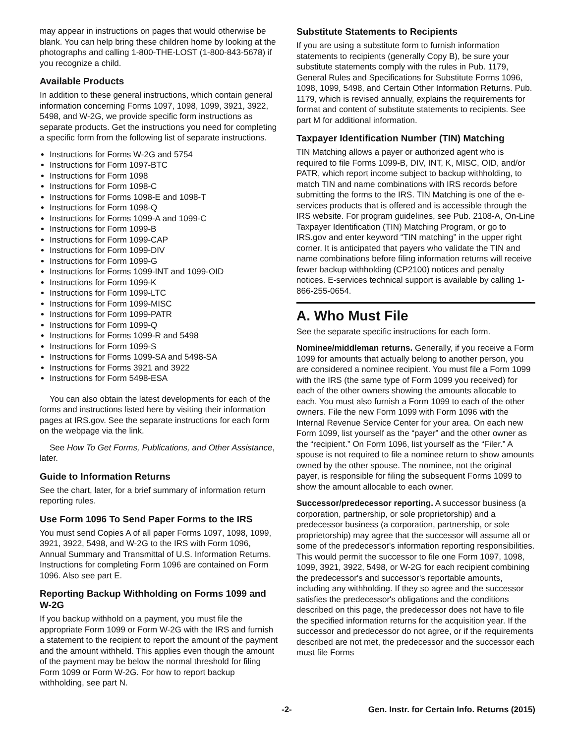may appear in instructions on pages that would otherwise be blank. You can help bring these children home by looking at the photographs and calling 1-800-THE-LOST (1-800-843-5678) if you recognize a child.
Available Products
In addition to these general instructions, which contain general information concerning Forms 1097, 1098, 1099, 3921, 3922, 5498, and W-2G, we provide specific form instructions as separate products. Get the instructions you need for completing a specific form from the following list of separate instructions.
Instructions for Forms W-2G and 5754
Instructions for Form 1097-BTC
Instructions for Form 1098
Instructions for Form 1098-C
Instructions for Forms 1098-E and 1098-T
Instructions for Form 1098-Q
Instructions for Forms 1099-A and 1099-C
Instructions for Form 1099-B
Instructions for Form 1099-CAP
Instructions for Form 1099-DIV
Instructions for Form 1099-G
Instructions for Forms 1099-INT and 1099-OID
Instructions for Form 1099-K
Instructions for Form 1099-LTC
Instructions for Form 1099-MISC
Instructions for Form 1099-PATR
Instructions for Form 1099-Q
Instructions for Forms 1099-R and 5498
Instructions for Form 1099-S
Instructions for Forms 1099-SA and 5498-SA
Instructions for Forms 3921 and 3922
Instructions for Form 5498-ESA
You can also obtain the latest developments for each of the forms and instructions listed here by visiting their information pages at IRS.gov. See the separate instructions for each form on the webpage via the link.
See How To Get Forms, Publications, and Other Assistance, later.
Guide to Information Returns
See the chart, later, for a brief summary of information return reporting rules.
Use Form 1096 To Send Paper Forms to the IRS
You must send Copies A of all paper Forms 1097, 1098, 1099, 3921, 3922, 5498, and W-2G to the IRS with Form 1096, Annual Summary and Transmittal of U.S. Information Returns. Instructions for completing Form 1096 are contained on Form 1096. Also see part E.
Reporting Backup Withholding on Forms 1099 and W-2G
If you backup withhold on a payment, you must file the appropriate Form 1099 or Form W-2G with the IRS and furnish a statement to the recipient to report the amount of the payment and the amount withheld. This applies even though the amount of the payment may be below the normal threshold for filing Form 1099 or Form W-2G. For how to report backup withholding, see part N.
Substitute Statements to Recipients
If you are using a substitute form to furnish information statements to recipients (generally Copy B), be sure your substitute statements comply with the rules in Pub. 1179, General Rules and Specifications for Substitute Forms 1096, 1098, 1099, 5498, and Certain Other Information Returns. Pub. 1179, which is revised annually, explains the requirements for format and content of substitute statements to recipients. See part M for additional information.
Taxpayer Identification Number (TIN) Matching
TIN Matching allows a payer or authorized agent who is required to file Forms 1099-B, DIV, INT, K, MISC, OID, and/or PATR, which report income subject to backup withholding, to match TIN and name combinations with IRS records before submitting the forms to the IRS. TIN Matching is one of the e-services products that is offered and is accessible through the IRS website. For program guidelines, see Pub. 2108-A, On-Line Taxpayer Identification (TIN) Matching Program, or go to IRS.gov and enter keyword “TIN matching” in the upper right corner. It is anticipated that payers who validate the TIN and name combinations before filing information returns will receive fewer backup withholding (CP2100) notices and penalty notices. E-services technical support is available by calling 1-866-255-0654.
A. Who Must File
See the separate specific instructions for each form.
Nominee/middleman returns. Generally, if you receive a Form 1099 for amounts that actually belong to another person, you are considered a nominee recipient. You must file a Form 1099 with the IRS (the same type of Form 1099 you received) for each of the other owners showing the amounts allocable to each. You must also furnish a Form 1099 to each of the other owners. File the new Form 1099 with Form 1096 with the Internal Revenue Service Center for your area. On each new Form 1099, list yourself as the “payer” and the other owner as the “recipient.” On Form 1096, list yourself as the “Filer.” A spouse is not required to file a nominee return to show amounts owned by the other spouse. The nominee, not the original payer, is responsible for filing the subsequent Forms 1099 to show the amount allocable to each owner.
Successor/predecessor reporting. A successor business (a corporation, partnership, or sole proprietorship) and a predecessor business (a corporation, partnership, or sole proprietorship) may agree that the successor will assume all or some of the predecessor's information reporting responsibilities. This would permit the successor to file one Form 1097, 1098, 1099, 3921, 3922, 5498, or W-2G for each recipient combining the predecessor's and successor's reportable amounts, including any withholding. If they so agree and the successor satisfies the predecessor's obligations and the conditions described on this page, the predecessor does not have to file the specified information returns for the acquisition year. If the successor and predecessor do not agree, or if the requirements described are not met, the predecessor and the successor each must file Forms
-2- Gen. Instr. for Certain Info. Returns (2015)